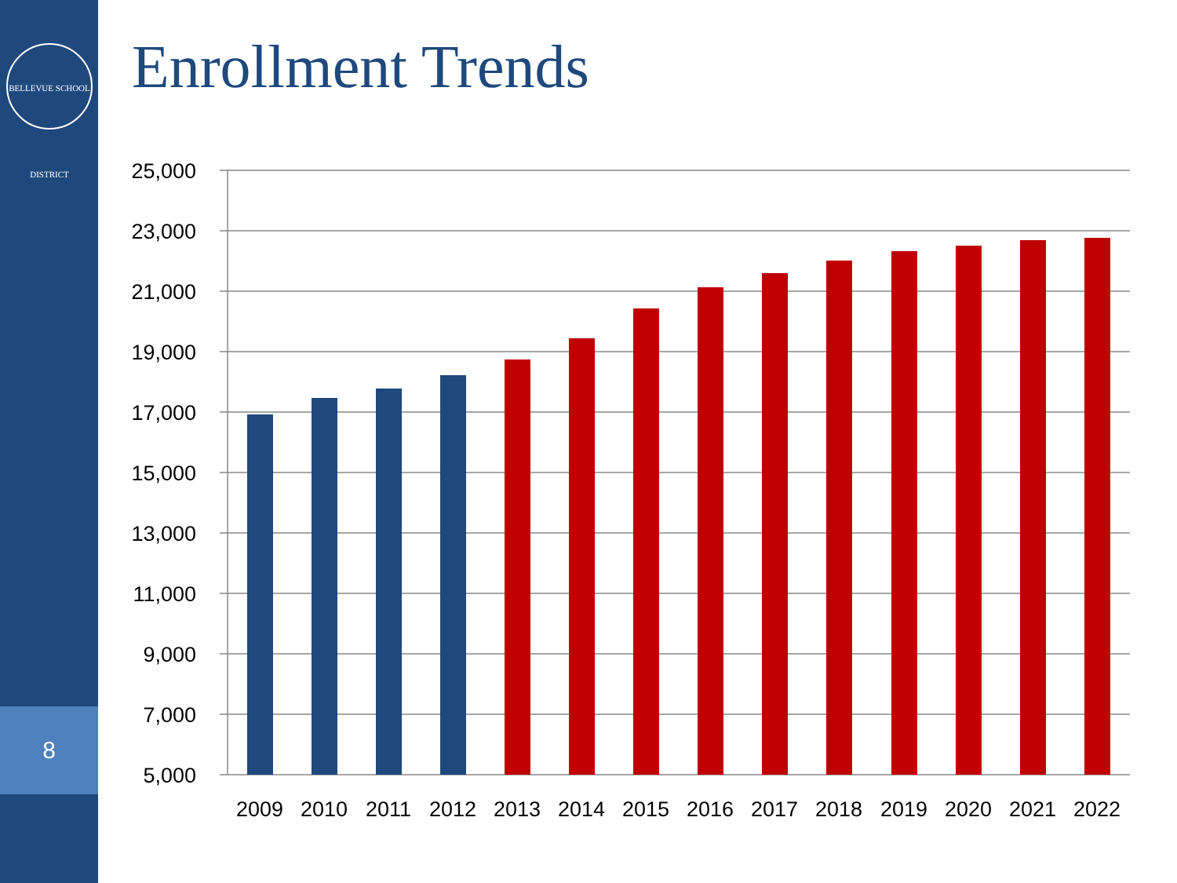BELLEVUE SCHOOL DISTRICT
8
Enrollment Trends
25,000
23,000
21,000
19,000
17,000
15,000
13,000
11,000
9,000
7,000
5,000
2009
2010
2011
2012
2013
2014
2015
2016
2017
2018
2019
2020
2021
2022